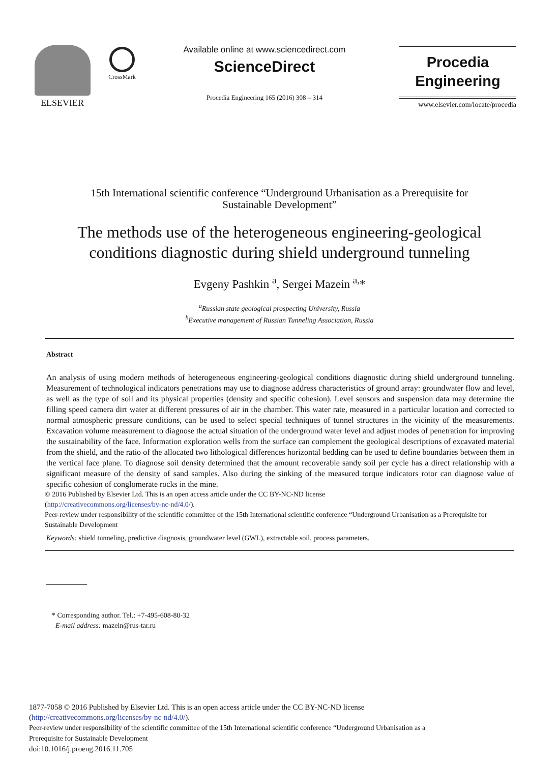ELSEVIER
CrossMark
Available online at www.sciencedirect.com
ScienceDirect
Procedia Engineering 165 (2016) 308 – 314
Procedia
Engineering
www.elsevier.com/locate/procedia
15th International scientific conference “Underground Urbanisation as a Prerequisite for
Sustainable Development”
The methods use of the heterogeneous engineering-geological
conditions diagnostic during shield underground tunneling
Evgeny Pashkin <sup>a</sup>, Sergei Mazein <sup>a,</sup>*
<sup>a</sup> Russian state geological prospecting University, Russia
<sup>b</sup> Executive management of Russian Tunneling Association, Russia
Abstract
An analysis of using modern methods of heterogeneous engineering-geological conditions diagnostic during shield underground tunneling. Measurement of technological indicators penetrations may use to diagnose address characteristics of ground array: groundwater flow and level, as well as the type of soil and its physical properties (density and specific cohesion). Level sensors and suspension data may determine the filling speed camera dirt water at different pressures of air in the chamber. This water rate, measured in a particular location and corrected to normal atmospheric pressure conditions, can be used to select special techniques of tunnel structures in the vicinity of the measurements. Excavation volume measurement to diagnose the actual situation of the underground water level and adjust modes of penetration for improving the sustainability of the face. Information exploration wells from the surface can complement the geological descriptions of excavated material from the shield, and the ratio of the allocated two lithological differences horizontal bedding can be used to define boundaries between them in the vertical face plane. To diagnose soil density determined that the amount recoverable sandy soil per cycle has a direct relationship with a significant measure of the density of sand samples. Also during the sinking of the measured torque indicators rotor can diagnose value of specific cohesion of conglomerate rocks in the mine.
© 2016 Published by Elsevier Ltd. This is an open access article under the CC BY-NC-ND license
(http://creativecommons.org/licenses/by-nc-nd/4.0/).
Peer-review under responsibility of the scientific committee of the 15th International scientific conference “Underground Urbanisation as a Prerequisite for Sustainable Development
Keywords: shield tunneling, predictive diagnosis, groundwater level (GWL), extractable soil, process parameters.
* Corresponding author. Tel.: +7-495-608-80-32
E-mail address: mazein@rus-tar.ru
1877-7058 © 2016 Published by Elsevier Ltd. This is an open access article under the CC BY-NC-ND license
(http://creativecommons.org/licenses/by-nc-nd/4.0/).
Peer-review under responsibility of the scientific committee of the 15th International scientific conference “Underground Urbanisation as a
Prerequisite for Sustainable Development
doi:10.1016/j.proeng.2016.11.705